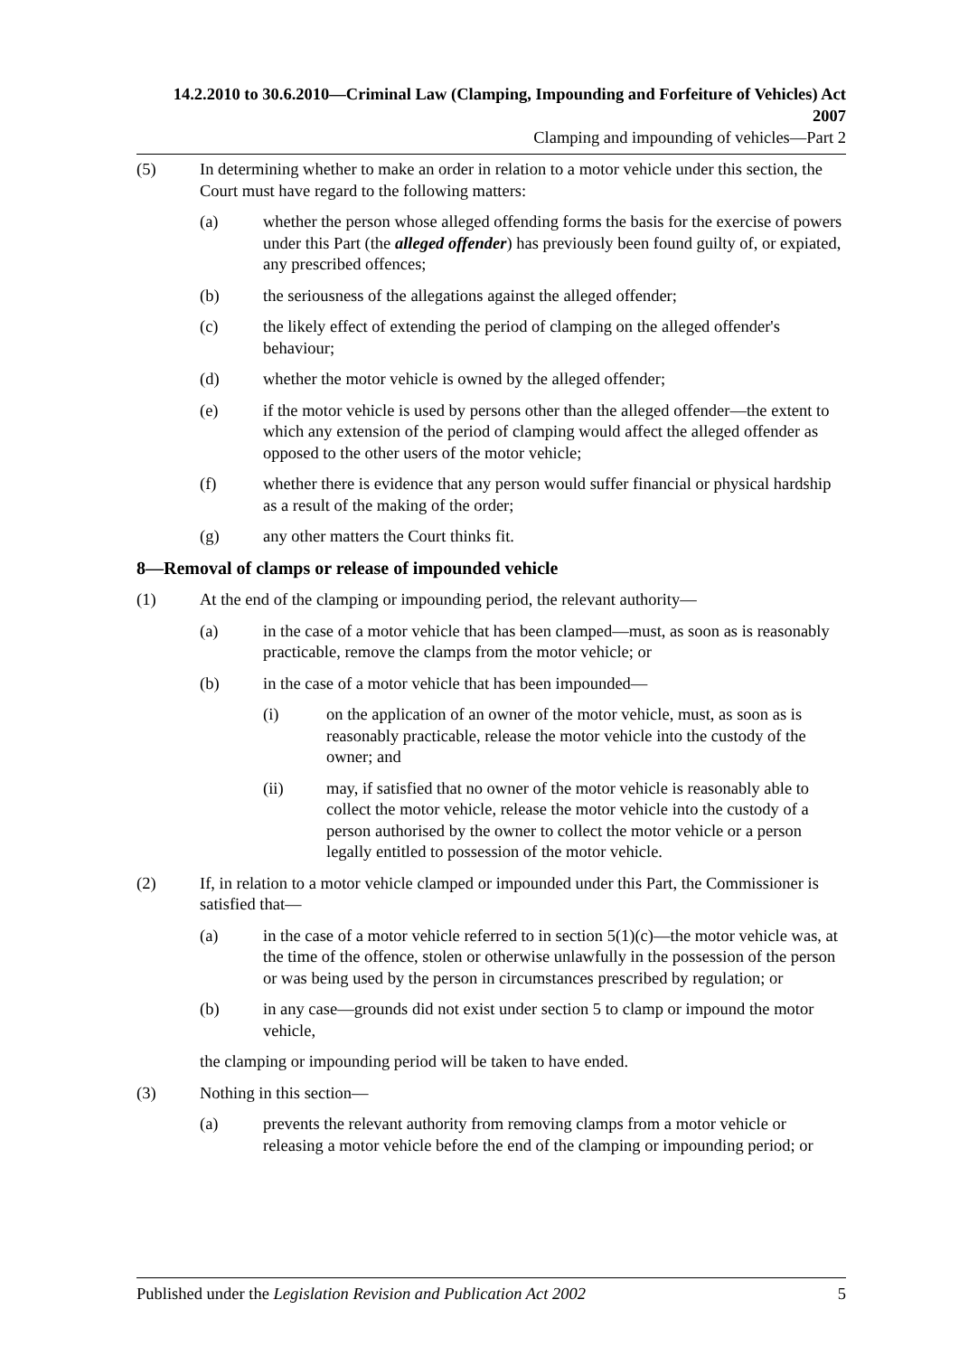14.2.2010 to 30.6.2010—Criminal Law (Clamping, Impounding and Forfeiture of Vehicles) Act 2007
Clamping and impounding of vehicles—Part 2
(5) In determining whether to make an order in relation to a motor vehicle under this section, the Court must have regard to the following matters:
(a) whether the person whose alleged offending forms the basis for the exercise of powers under this Part (the alleged offender) has previously been found guilty of, or expiated, any prescribed offences;
(b) the seriousness of the allegations against the alleged offender;
(c) the likely effect of extending the period of clamping on the alleged offender's behaviour;
(d) whether the motor vehicle is owned by the alleged offender;
(e) if the motor vehicle is used by persons other than the alleged offender—the extent to which any extension of the period of clamping would affect the alleged offender as opposed to the other users of the motor vehicle;
(f) whether there is evidence that any person would suffer financial or physical hardship as a result of the making of the order;
(g) any other matters the Court thinks fit.
8—Removal of clamps or release of impounded vehicle
(1) At the end of the clamping or impounding period, the relevant authority—
(a) in the case of a motor vehicle that has been clamped—must, as soon as is reasonably practicable, remove the clamps from the motor vehicle; or
(b) in the case of a motor vehicle that has been impounded—
(i) on the application of an owner of the motor vehicle, must, as soon as is reasonably practicable, release the motor vehicle into the custody of the owner; and
(ii) may, if satisfied that no owner of the motor vehicle is reasonably able to collect the motor vehicle, release the motor vehicle into the custody of a person authorised by the owner to collect the motor vehicle or a person legally entitled to possession of the motor vehicle.
(2) If, in relation to a motor vehicle clamped or impounded under this Part, the Commissioner is satisfied that—
(a) in the case of a motor vehicle referred to in section 5(1)(c)—the motor vehicle was, at the time of the offence, stolen or otherwise unlawfully in the possession of the person or was being used by the person in circumstances prescribed by regulation; or
(b) in any case—grounds did not exist under section 5 to clamp or impound the motor vehicle,
the clamping or impounding period will be taken to have ended.
(3) Nothing in this section—
(a) prevents the relevant authority from removing clamps from a motor vehicle or releasing a motor vehicle before the end of the clamping or impounding period; or
Published under the Legislation Revision and Publication Act 2002 5